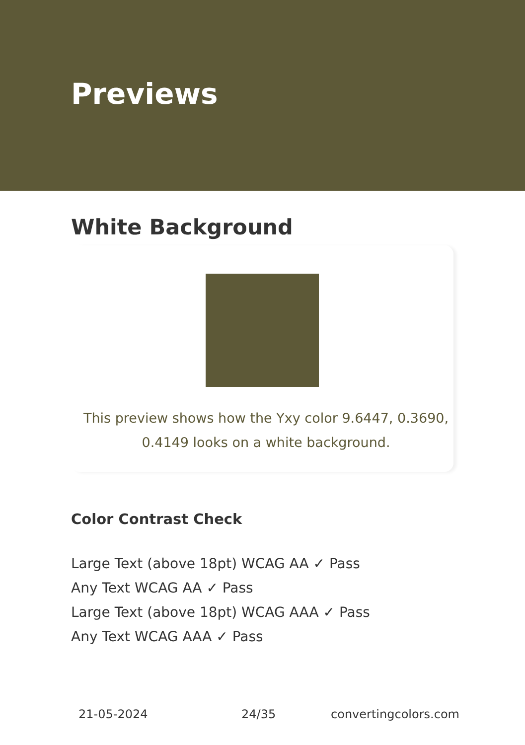Previews
White Background
This preview shows how the Yxy color 9.6447, 0.3690, 0.4149 looks on a white background.
Color Contrast Check
Large Text (above 18pt) WCAG AA ✓ Pass
Any Text WCAG AA ✓ Pass
Large Text (above 18pt) WCAG AAA ✓ Pass
Any Text WCAG AAA ✓ Pass
21-05-2024 24/35 convertingcolors.com